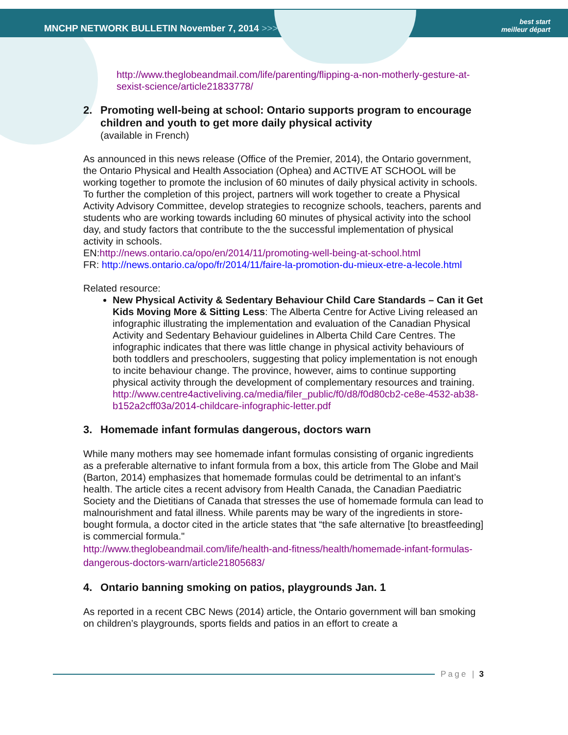MNCHP NETWORK BULLETIN November 7, 2014 >>>
best start
meilleur départ
http://www.theglobeandmail.com/life/parenting/flipping-a-non-motherly-gesture-at-sexist-science/article21833778/
2. Promoting well-being at school: Ontario supports program to encourage children and youth to get more daily physical activity
(available in French)
As announced in this news release (Office of the Premier, 2014), the Ontario government, the Ontario Physical and Health Association (Ophea) and ACTIVE AT SCHOOL will be working together to promote the inclusion of 60 minutes of daily physical activity in schools. To further the completion of this project, partners will work together to create a Physical Activity Advisory Committee, develop strategies to recognize schools, teachers, parents and students who are working towards including 60 minutes of physical activity into the school day, and study factors that contribute to the the successful implementation of physical activity in schools.
EN:http://news.ontario.ca/opo/en/2014/11/promoting-well-being-at-school.html
FR: http://news.ontario.ca/opo/fr/2014/11/faire-la-promotion-du-mieux-etre-a-lecole.html
Related resource:
New Physical Activity & Sedentary Behaviour Child Care Standards – Can it Get Kids Moving More & Sitting Less: The Alberta Centre for Active Living released an infographic illustrating the implementation and evaluation of the Canadian Physical Activity and Sedentary Behaviour guidelines in Alberta Child Care Centres. The infographic indicates that there was little change in physical activity behaviours of both toddlers and preschoolers, suggesting that policy implementation is not enough to incite behaviour change. The province, however, aims to continue supporting physical activity through the development of complementary resources and training.
http://www.centre4activeliving.ca/media/filer_public/f0/d8/f0d80cb2-ce8e-4532-ab38-b152a2cff03a/2014-childcare-infographic-letter.pdf
3. Homemade infant formulas dangerous, doctors warn
While many mothers may see homemade infant formulas consisting of organic ingredients as a preferable alternative to infant formula from a box, this article from The Globe and Mail (Barton, 2014) emphasizes that homemade formulas could be detrimental to an infant’s health. The article cites a recent advisory from Health Canada, the Canadian Paediatric Society and the Dietitians of Canada that stresses the use of homemade formula can lead to malnourishment and fatal illness. While parents may be wary of the ingredients in store-bought formula, a doctor cited in the article states that “the safe alternative [to breastfeeding] is commercial formula."
http://www.theglobeandmail.com/life/health-and-fitness/health/homemade-infant-formulas-dangerous-doctors-warn/article21805683/
4. Ontario banning smoking on patios, playgrounds Jan. 1
As reported in a recent CBC News (2014) article, the Ontario government will ban smoking on children’s playgrounds, sports fields and patios in an effort to create a
Page | 3